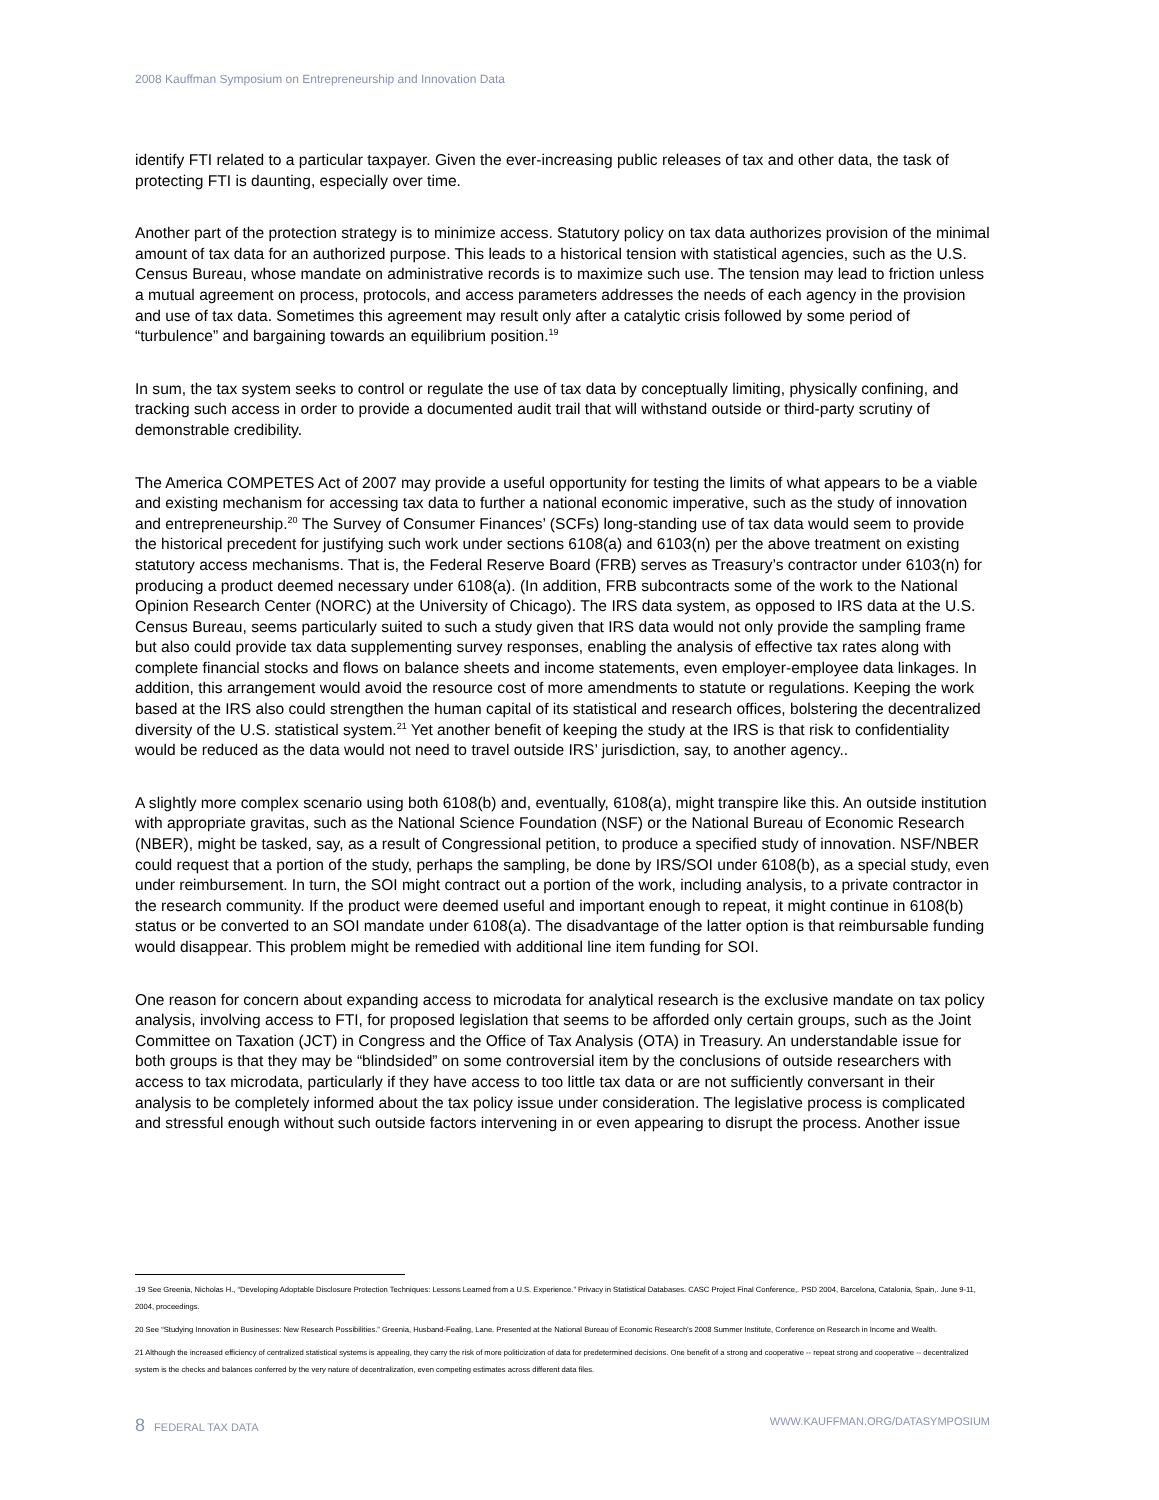2008 Kauffman Symposium on Entrepreneurship and Innovation Data
identify FTI related to a particular taxpayer. Given the ever-increasing public releases of tax and other data, the task of protecting FTI is daunting, especially over time.
Another part of the protection strategy is to minimize access. Statutory policy on tax data authorizes provision of the minimal amount of tax data for an authorized purpose. This leads to a historical tension with statistical agencies, such as the U.S. Census Bureau, whose mandate on administrative records is to maximize such use. The tension may lead to friction unless a mutual agreement on process, protocols, and access parameters addresses the needs of each agency in the provision and use of tax data. Sometimes this agreement may result only after a catalytic crisis followed by some period of “turbulence” and bargaining towards an equilibrium position.<sup>19</sup>
In sum, the tax system seeks to control or regulate the use of tax data by conceptually limiting, physically confining, and tracking such access in order to provide a documented audit trail that will withstand outside or third-party scrutiny of demonstrable credibility.
The America COMPETES Act of 2007 may provide a useful opportunity for testing the limits of what appears to be a viable and existing mechanism for accessing tax data to further a national economic imperative, such as the study of innovation and entrepreneurship.<sup>20</sup> The Survey of Consumer Finances’ (SCFs) long-standing use of tax data would seem to provide the historical precedent for justifying such work under sections 6108(a) and 6103(n) per the above treatment on existing statutory access mechanisms. That is, the Federal Reserve Board (FRB) serves as Treasury’s contractor under 6103(n) for producing a product deemed necessary under 6108(a). (In addition, FRB subcontracts some of the work to the National Opinion Research Center (NORC) at the University of Chicago). The IRS data system, as opposed to IRS data at the U.S. Census Bureau, seems particularly suited to such a study given that IRS data would not only provide the sampling frame but also could provide tax data supplementing survey responses, enabling the analysis of effective tax rates along with complete financial stocks and flows on balance sheets and income statements, even employer-employee data linkages. In addition, this arrangement would avoid the resource cost of more amendments to statute or regulations. Keeping the work based at the IRS also could strengthen the human capital of its statistical and research offices, bolstering the decentralized diversity of the U.S. statistical system.<sup>21</sup> Yet another benefit of keeping the study at the IRS is that risk to confidentiality would be reduced as the data would not need to travel outside IRS’ jurisdiction, say, to another agency..
A slightly more complex scenario using both 6108(b) and, eventually, 6108(a), might transpire like this. An outside institution with appropriate gravitas, such as the National Science Foundation (NSF) or the National Bureau of Economic Research (NBER), might be tasked, say, as a result of Congressional petition, to produce a specified study of innovation. NSF/NBER could request that a portion of the study, perhaps the sampling, be done by IRS/SOI under 6108(b), as a special study, even under reimbursement. In turn, the SOI might contract out a portion of the work, including analysis, to a private contractor in the research community. If the product were deemed useful and important enough to repeat, it might continue in 6108(b) status or be converted to an SOI mandate under 6108(a). The disadvantage of the latter option is that reimbursable funding would disappear. This problem might be remedied with additional line item funding for SOI.
One reason for concern about expanding access to microdata for analytical research is the exclusive mandate on tax policy analysis, involving access to FTI, for proposed legislation that seems to be afforded only certain groups, such as the Joint Committee on Taxation (JCT) in Congress and the Office of Tax Analysis (OTA) in Treasury. An understandable issue for both groups is that they may be “blindsided” on some controversial item by the conclusions of outside researchers with access to tax microdata, particularly if they have access to too little tax data or are not sufficiently conversant in their analysis to be completely informed about the tax policy issue under consideration. The legislative process is complicated and stressful enough without such outside factors intervening in or even appearing to disrupt the process. Another issue
.19 See Greenia, Nicholas H., “Developing Adoptable Disclosure Protection Techniques: Lessons Learned from a U.S. Experience.” Privacy in Statistical Databases. CASC Project Final Conference,. PSD 2004, Barcelona, Catalonia, Spain,. June 9-11, 2004, proceedings.
20 See “Studying Innovation in Businesses: New Research Possibilities.” Greenia, Husband-Fealing, Lane. Presented at the National Bureau of Economic Research’s 2008 Summer Institute, Conference on Research in Income and Wealth.
21 Although the increased efficiency of centralized statistical systems is appealing, they carry the risk of more politicization of data for predetermined decisions. One benefit of a strong and cooperative -- repeat strong and cooperative -- decentralized system is the checks and balances conferred by the very nature of decentralization, even competing estimates across different data files.
8 FEDERAL TAX DATA WWW.KAUFFMAN.ORG/DATASYMPOSIUM